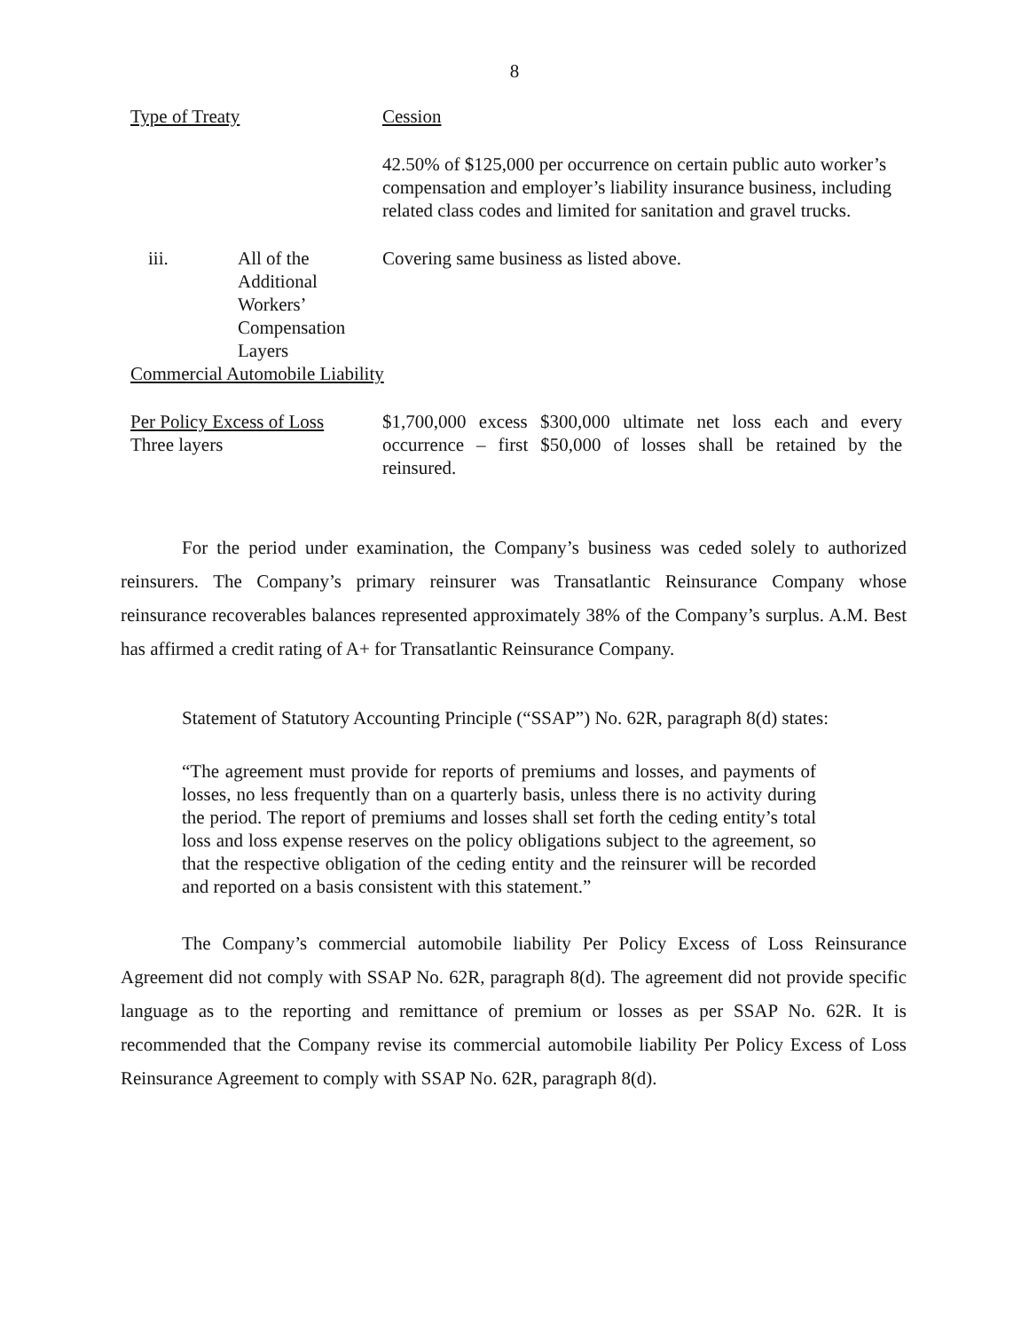8
| Type of Treaty | | Cession |
| | | 42.50% of $125,000 per occurrence on certain public auto worker’s compensation and employer’s liability insurance business, including related class codes and limited for sanitation and gravel trucks. |
| iii. | All of the Additional Workers’ Compensation Layers | Covering same business as listed above. |
| Commercial Automobile Liability | | |
| Per Policy Excess of Loss Three layers | | $1,700,000 excess $300,000 ultimate net loss each and every occurrence – first $50,000 of losses shall be retained by the reinsured. |
For the period under examination, the Company’s business was ceded solely to authorized reinsurers. The Company’s primary reinsurer was Transatlantic Reinsurance Company whose reinsurance recoverables balances represented approximately 38% of the Company’s surplus. A.M. Best has affirmed a credit rating of A+ for Transatlantic Reinsurance Company.
Statement of Statutory Accounting Principle (“SSAP”) No. 62R, paragraph 8(d) states:
“The agreement must provide for reports of premiums and losses, and payments of losses, no less frequently than on a quarterly basis, unless there is no activity during the period. The report of premiums and losses shall set forth the ceding entity’s total loss and loss expense reserves on the policy obligations subject to the agreement, so that the respective obligation of the ceding entity and the reinsurer will be recorded and reported on a basis consistent with this statement.”
The Company’s commercial automobile liability Per Policy Excess of Loss Reinsurance Agreement did not comply with SSAP No. 62R, paragraph 8(d). The agreement did not provide specific language as to the reporting and remittance of premium or losses as per SSAP No. 62R. It is recommended that the Company revise its commercial automobile liability Per Policy Excess of Loss Reinsurance Agreement to comply with SSAP No. 62R, paragraph 8(d).